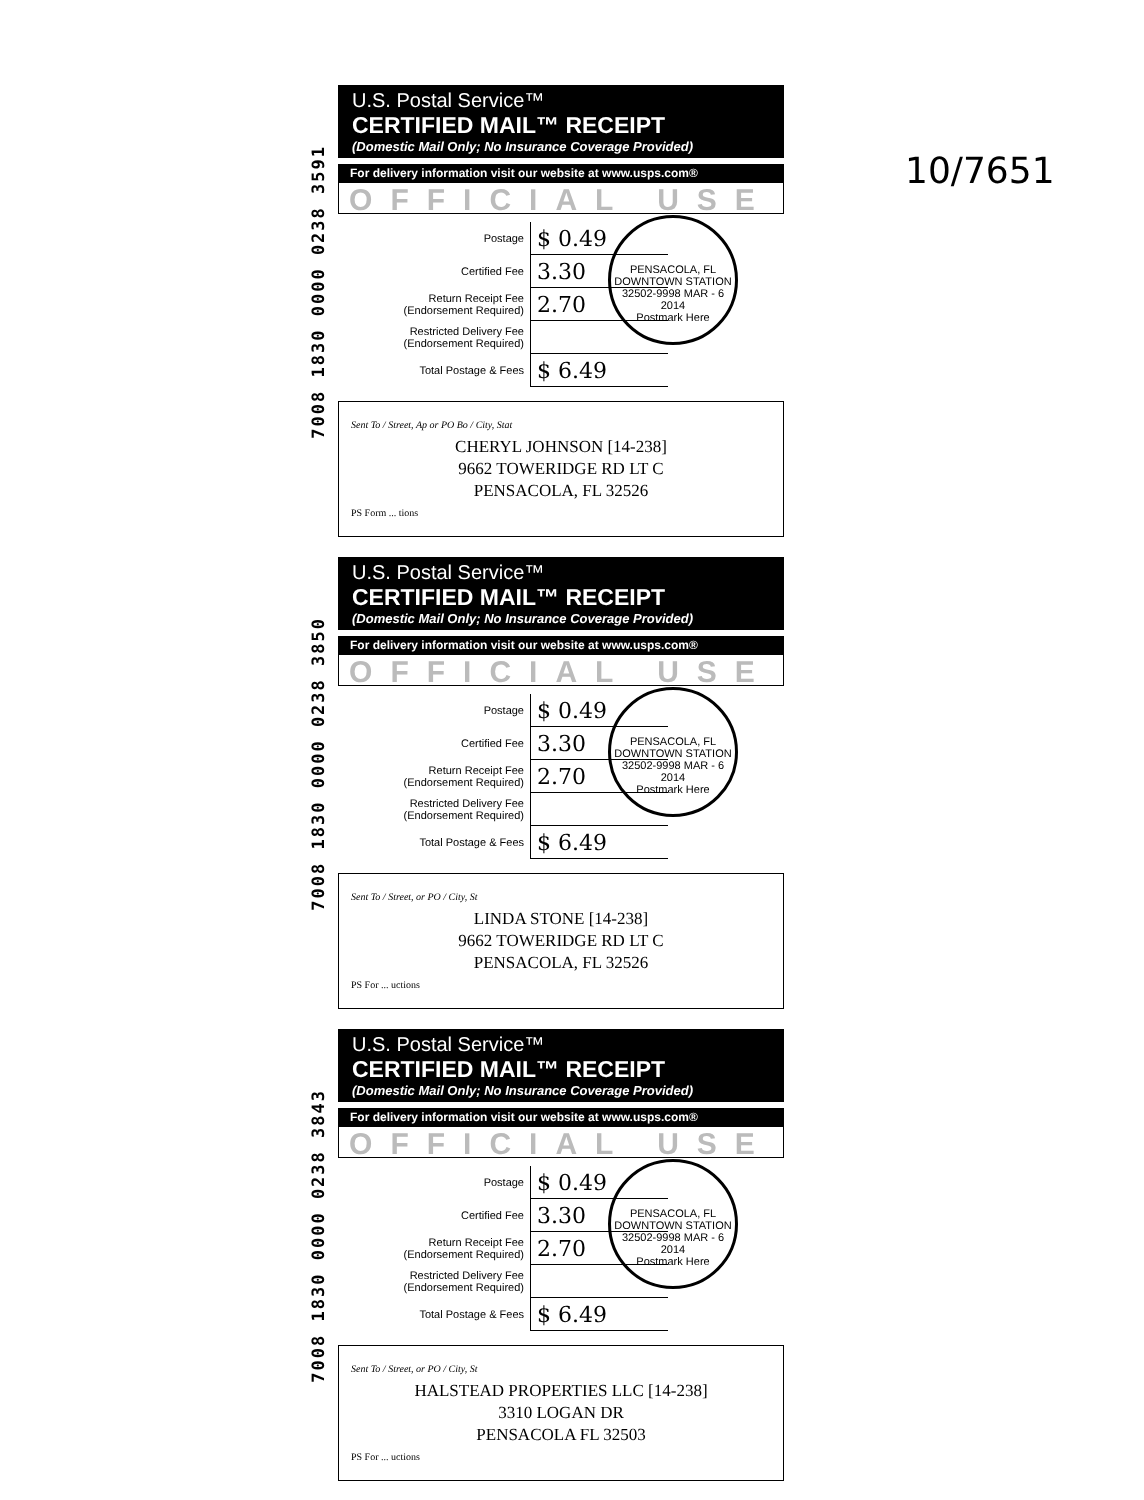10/7651
7008 1830 0000 0238 3591
U.S. Postal Service™
CERTIFIED MAIL™ RECEIPT
(Domestic Mail Only; No Insurance Coverage Provided)
For delivery information visit our website at www.usps.com®
OFFICIAL USE
PENSACOLA, FL DOWNTOWN STATION 32502-9998 MAR - 6 2014
Postmark Here
| Postage | $ 0.49 |
| Certified Fee | 3.30 |
| Return Receipt Fee (Endorsement Required) | 2.70 |
| Restricted Delivery Fee (Endorsement Required) | |
| Total Postage & Fees | $ 6.49 |
Sent To / Street, Ap or PO Bo / City, Stat
CHERYL JOHNSON [14-238]
9662 TOWERIDGE RD LT C
PENSACOLA, FL 32526
PS Form ... tions
7008 1830 0000 0238 3850
U.S. Postal Service™
CERTIFIED MAIL™ RECEIPT
(Domestic Mail Only; No Insurance Coverage Provided)
For delivery information visit our website at www.usps.com®
OFFICIAL USE
PENSACOLA, FL DOWNTOWN STATION 32502-9998 MAR - 6 2014
Postmark Here
| Postage | $ 0.49 |
| Certified Fee | 3.30 |
| Return Receipt Fee (Endorsement Required) | 2.70 |
| Restricted Delivery Fee (Endorsement Required) | |
| Total Postage & Fees | $ 6.49 |
Sent To / Street, or PO / City, St
LINDA STONE [14-238]
9662 TOWERIDGE RD LT C
PENSACOLA, FL 32526
PS For ... uctions
7008 1830 0000 0238 3843
U.S. Postal Service™
CERTIFIED MAIL™ RECEIPT
(Domestic Mail Only; No Insurance Coverage Provided)
For delivery information visit our website at www.usps.com®
OFFICIAL USE
PENSACOLA, FL DOWNTOWN STATION 32502-9998 MAR - 6 2014
Postmark Here
| Postage | $ 0.49 |
| Certified Fee | 3.30 |
| Return Receipt Fee (Endorsement Required) | 2.70 |
| Restricted Delivery Fee (Endorsement Required) | |
| Total Postage & Fees | $ 6.49 |
Sent To / Street, or PO / City, St
HALSTEAD PROPERTIES LLC [14-238]
3310 LOGAN DR
PENSACOLA FL 32503
PS For ... uctions